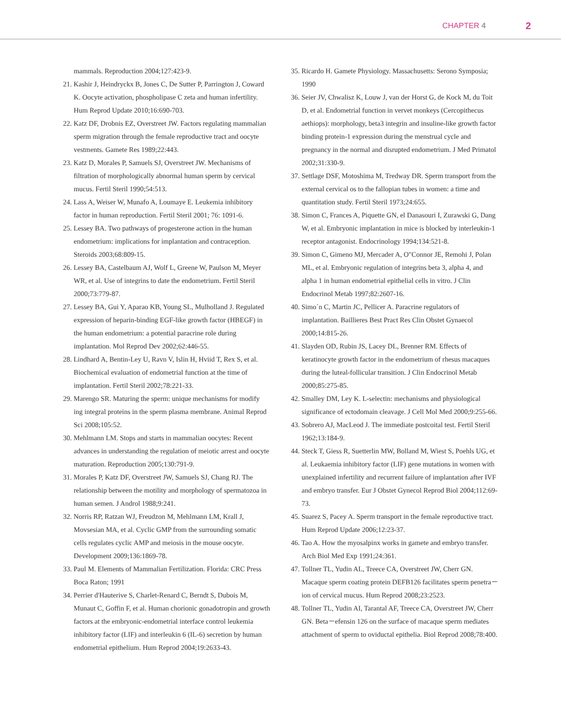CHAPTER 4 2
mammals. Reproduction 2004;127:423-9.
21. Kashir J, Heindryckx B, Jones C, De Sutter P, Parrington J, Coward K. Oocyte activation, phospholipase C zeta and human infertility. Hum Reprod Update 2010;16:690-703.
22. Katz DF, Drobnis EZ, Overstreet JW. Factors regulating mammalian sperm migration through the female reproductive tract and oocyte vestments. Gamete Res 1989;22:443.
23. Katz D, Morales P, Samuels SJ, Overstreet JW. Mechanisms of filtration of morphologically abnormal human sperm by cervical mucus. Fertil Steril 1990;54:513.
24. Lass A, Weiser W, Munafo A, Loumaye E. Leukemia inhibitory factor in human reproduction. Fertil Steril 2001; 76: 1091-6.
25. Lessey BA. Two pathways of progesterone action in the human endometrium: implications for implantation and contraception. Steroids 2003;68:809-15.
26. Lessey BA, Castelbaum AJ, Wolf L, Greene W, Paulson M, Meyer WR, et al. Use of integrins to date the endometrium. Fertil Steril 2000;73:779-87.
27. Lessey BA, Gui Y, Aparao KB, Young SL, Mulholland J. Regulated expression of heparin-binding EGF-like growth factor (HBEGF) in the human endometrium: a potential paracrine role during implantation. Mol Reprod Dev 2002;62:446-55.
28. Lindhard A, Bentin-Ley U, Ravn V, Islin H, Hviid T, Rex S, et al. Biochemical evaluation of endometrial function at the time of implantation. Fertil Steril 2002;78:221-33.
29. Marengo SR. Maturing the sperm: unique mechanisms for modify ing integral proteins in the sperm plasma membrane. Animal Reprod Sci 2008;105:52.
30. Mehlmann LM. Stops and starts in mammalian oocytes: Recent advances in understanding the regulation of meiotic arrest and oocyte maturation. Reproduction 2005;130:791-9.
31. Morales P, Katz DF, Overstreet JW, Samuels SJ, Chang RJ. The relationship between the motility and morphology of spermatozoa in human semen. J Androl 1988;9:241.
32. Norris RP, Ratzan WJ, Freudzon M, Mehlmann LM, Krall J, Movsesian MA, et al. Cyclic GMP from the surrounding somatic cells regulates cyclic AMP and meiosis in the mouse oocyte. Development 2009;136:1869-78.
33. Paul M. Elements of Mammalian Fertilization. Florida: CRC Press Boca Raton; 1991
34. Perrier d'Hauterive S, Charlet-Renard C, Berndt S, Dubois M, Munaut C, Goffin F, et al. Human chorionic gonadotropin and growth factors at the embryonic-endometrial interface control leukemia inhibitory factor (LIF) and interleukin 6 (IL-6) secretion by human endometrial epithelium. Hum Reprod 2004;19:2633-43.
35. Ricardo H. Gamete Physiology. Massachusetts: Serono Symposia; 1990
36. Seier JV, Chwalisz K, Louw J, van der Horst G, de Kock M, du Toit D, et al. Endometrial function in vervet monkeys (Cercopithecus aethiops): morphology, beta3 integrin and insuline-like growth factor binding protein-1 expression during the menstrual cycle and pregnancy in the normal and disrupted endometrium. J Med Primatol 2002;31:330-9.
37. Settlage DSF, Motoshima M, Tredway DR. Sperm transport from the external cervical os to the fallopian tubes in women: a time and quantitation study. Fertil Steril 1973;24:655.
38. Simon C, Frances A, Piquette GN, el Danasouri I, Zurawski G, Dang W, et al. Embryonic implantation in mice is blocked by interleukin-1 receptor antagonist. Endocrinology 1994;134:521-8.
39. Simon C, Gimeno MJ, Mercader A, O"Connor JE, Remohi J, Polan ML, et al. Embryonic regulation of integrins beta 3, alpha 4, and alpha 1 in human endometrial epithelial cells in vitro. J Clin Endocrinol Metab 1997;82:2607-16.
40. Simo´n C, Martin JC, Pellicer A. Paracrine regulators of implantation. Baillieres Best Pract Res Clin Obstet Gynaecol 2000;14:815-26.
41. Slayden OD, Rubin JS, Lacey DL, Brenner RM. Effects of keratinocyte growth factor in the endometrium of rhesus macaques during the luteal-follicular transition. J Clin Endocrinol Metab 2000;85:275-85.
42. Smalley DM, Ley K. L-selectin: mechanisms and physiological significance of ectodomain cleavage. J Cell Mol Med 2000;9:255-66.
43. Sobrero AJ, MacLeod J. The immediate postcoital test. Fertil Steril 1962;13:184-9.
44. Steck T, Giess R, Suetterlin MW, Bolland M, Wiest S, Poehls UG, et al. Leukaemia inhibitory factor (LIF) gene mutations in women with unexplained infertility and recurrent failure of implantation after IVF and embryo transfer. Eur J Obstet Gynecol Reprod Biol 2004;112:69-73.
45. Suarez S, Pacey A. Sperm transport in the female reproductive tract. Hum Reprod Update 2006;12:23-37.
46. Tao A. How the myosalpinx works in gamete and embryo transfer. Arch Biol Med Exp 1991;24:361.
47. Tollner TL, Yudin AL, Treece CA, Overstreet JW, Cherr GN. Macaque sperm coating protein DEFB126 facilitates sperm penetra－ion of cervical mucus. Hum Reprod 2008;23:2523.
48. Tollner TL, Yudin AI, Tarantal AF, Treece CA, Overstreet JW, Cherr GN. Beta－efensin 126 on the surface of macaque sperm mediates attachment of sperm to oviductal epithelia. Biol Reprod 2008;78:400.